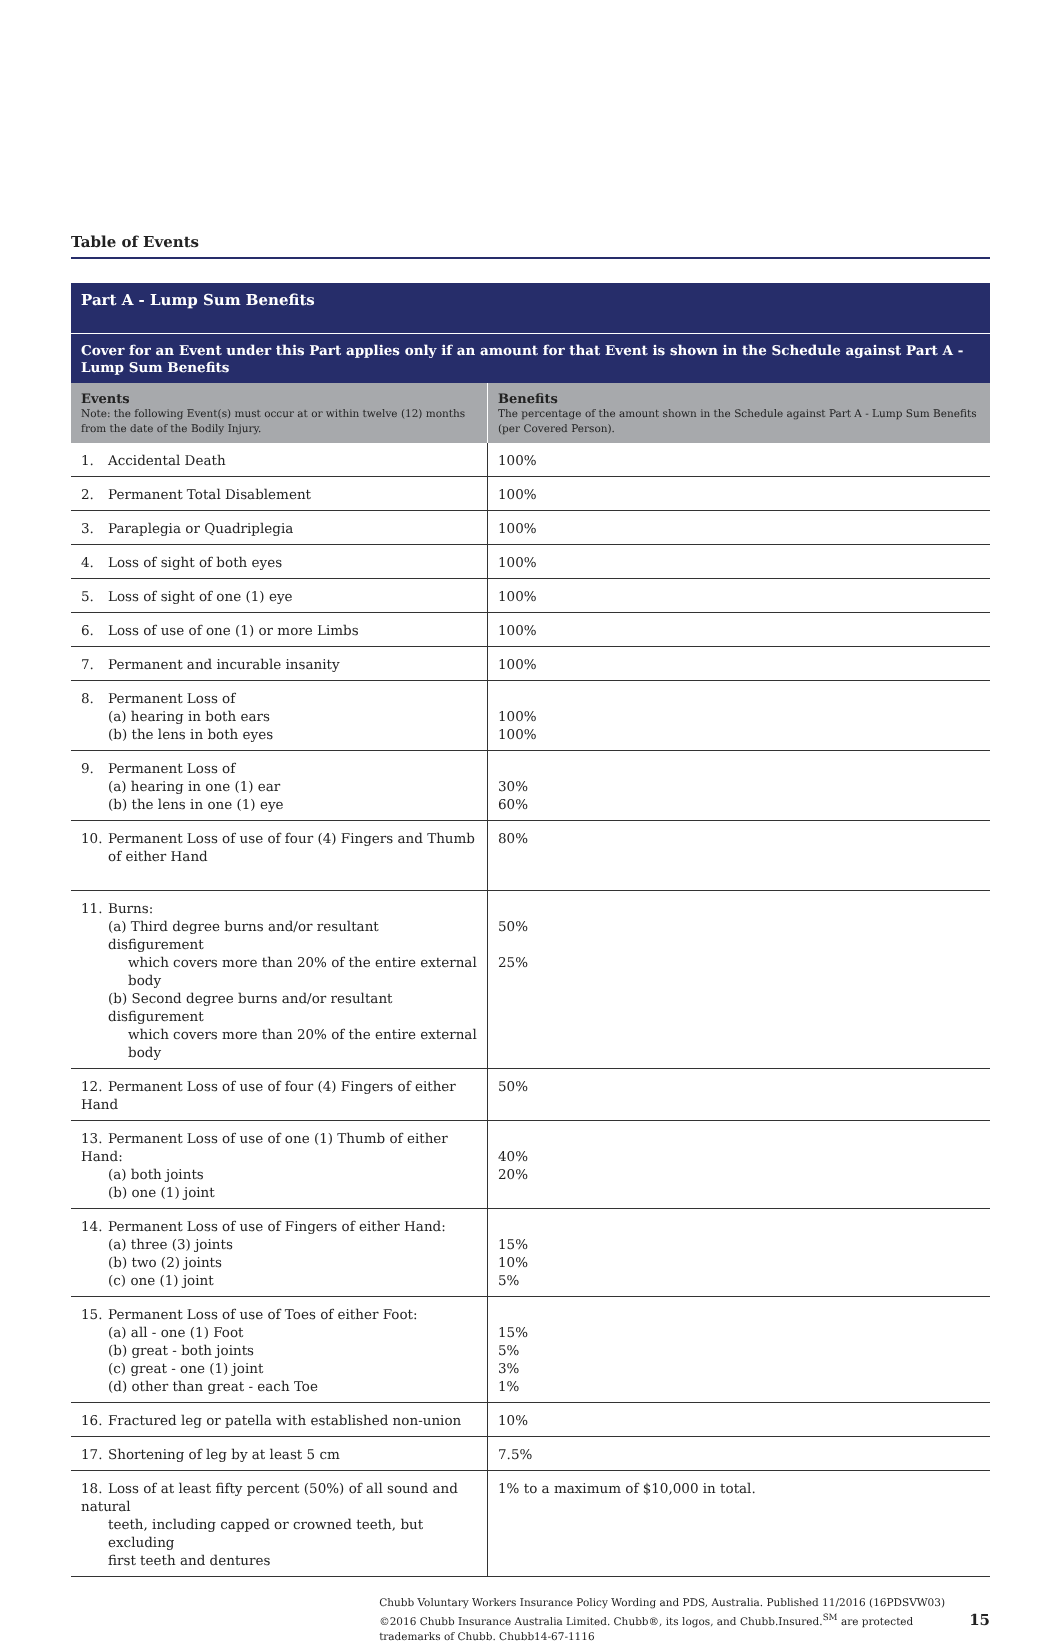Table of Events
| Part A - Lump Sum Benefits | |
| Cover for an Event under this Part applies only if an amount for that Event is shown in the Schedule against Part A - Lump Sum Benefits | |
| Events Note: the following Event(s) must occur at or within twelve (12) months from the date of the Bodily Injury. | Benefits The percentage of the amount shown in the Schedule against Part A - Lump Sum Benefits (per Covered Person). |
| 1. Accidental Death | 100% |
| 2. Permanent Total Disablement | 100% |
| 3. Paraplegia or Quadriplegia | 100% |
| 4. Loss of sight of both eyes | 100% |
| 5. Loss of sight of one (1) eye | 100% |
| 6. Loss of use of one (1) or more Limbs | 100% |
| 7. Permanent and incurable insanity | 100% |
| 8. Permanent Loss of (a) hearing in both ears (b) the lens in both eyes | 100% 100% |
| 9. Permanent Loss of (a) hearing in one (1) ear (b) the lens in one (1) eye | 30% 60% |
| 10. Permanent Loss of use of four (4) Fingers and Thumb of either Hand | 80% |
| 11. Burns: (a) Third degree burns and/or resultant disfigurement which covers more than 20% of the entire external body (b) Second degree burns and/or resultant disfigurement which covers more than 20% of the entire external body | 50% 25% |
| 12. Permanent Loss of use of four (4) Fingers of either Hand | 50% |
| 13. Permanent Loss of use of one (1) Thumb of either Hand: (a) both joints (b) one (1) joint | 40% 20% |
| 14. Permanent Loss of use of Fingers of either Hand: (a) three (3) joints (b) two (2) joints (c) one (1) joint | 15% 10% 5% |
| 15. Permanent Loss of use of Toes of either Foot: (a) all - one (1) Foot (b) great - both joints (c) great - one (1) joint (d) other than great - each Toe | 15% 5% 3% 1% |
| 16. Fractured leg or patella with established non-union | 10% |
| 17. Shortening of leg by at least 5 cm | 7.5% |
| 18. Loss of at least fifty percent (50%) of all sound and natural teeth, including capped or crowned teeth, but excluding first teeth and dentures | 1% to a maximum of $10,000 in total. |
Chubb Voluntary Workers Insurance Policy Wording and PDS, Australia. Published 11/2016 (16PDSVW03)
©2016 Chubb Insurance Australia Limited. Chubb®, its logos, and Chubb.Insured.<sup>SM</sup> are protected trademarks of Chubb. Chubb14-67-1116
15